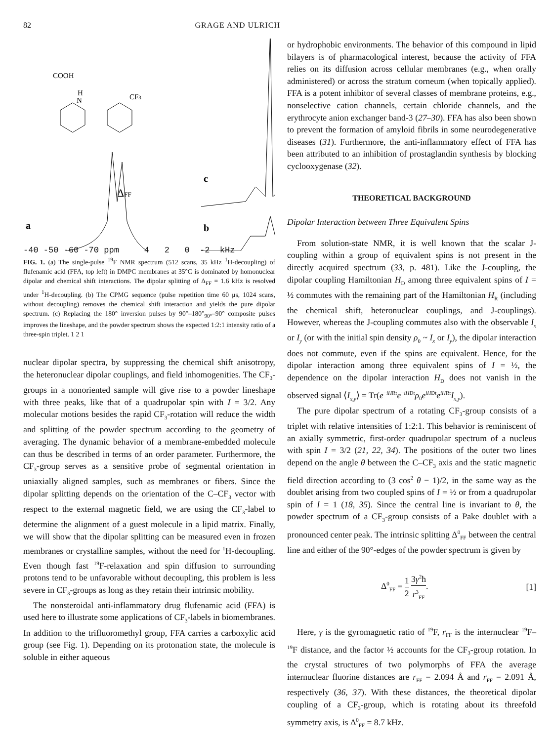82 GRAGE AND ULRICH
COOH
H
N
CF3
ΔFF
a
b
c
-40 -50 -60 -70 ppm 4 2 0 -2 kHz
FIG. 1. (a) The single-pulse <sup>19</sup>F NMR spectrum (512 scans, 35 kHz <sup>1</sup>H-decoupling) of flufenamic acid (FFA, top left) in DMPC membranes at 35°C is dominated by homonuclear dipolar and chemical shift interactions. The dipolar splitting of Δ<sub>FF</sub> = 1.6 kHz is resolved under <sup>1</sup>H-decoupling. (b) The CPMG sequence (pulse repetition time 60 μs, 1024 scans, without decoupling) removes the chemical shift interaction and yields the pure dipolar spectrum. (c) Replacing the 180° inversion pulses by 90°–180°<sub>90°</sub>–90° composite pulses improves the lineshape, and the powder spectrum shows the expected 1:2:1 intensity ratio of a three-spin triplet. 1 2 1
nuclear dipolar spectra, by suppressing the chemical shift anisotropy, the heteronuclear dipolar couplings, and field inhomogenities. The CF<sub>3</sub>-groups in a nonoriented sample will give rise to a powder lineshape with three peaks, like that of a quadrupolar spin with I = 3/2. Any molecular motions besides the rapid CF<sub>3</sub>-rotation will reduce the width and splitting of the powder spectrum according to the geometry of averaging. The dynamic behavior of a membrane-embedded molecule can thus be described in terms of an order parameter. Furthermore, the CF<sub>3</sub>-group serves as a sensitive probe of segmental orientation in uniaxially aligned samples, such as membranes or fibers. Since the dipolar splitting depends on the orientation of the C–CF<sub>3</sub> vector with respect to the external magnetic field, we are using the CF<sub>3</sub>-label to determine the alignment of a guest molecule in a lipid matrix. Finally, we will show that the dipolar splitting can be measured even in frozen membranes or crystalline samples, without the need for <sup>1</sup>H-decoupling. Even though fast <sup>19</sup>F-relaxation and spin diffusion to surrounding protons tend to be unfavorable without decoupling, this problem is less severe in CF<sub>3</sub>-groups as long as they retain their intrinsic mobility.
The nonsteroidal anti-inflammatory drug flufenamic acid (FFA) is used here to illustrate some applications of CF<sub>3</sub>-labels in biomembranes. In addition to the trifluoromethyl group, FFA carries a carboxylic acid group (see Fig. 1). Depending on its protonation state, the molecule is soluble in either aqueous
or hydrophobic environments. The behavior of this compound in lipid bilayers is of pharmacological interest, because the activity of FFA relies on its diffusion across cellular membranes (e.g., when orally administered) or across the stratum corneum (when topically applied). FFA is a potent inhibitor of several classes of membrane proteins, e.g., nonselective cation channels, certain chloride channels, and the erythrocyte anion exchanger band-3 (27–30). FFA has also been shown to prevent the formation of amyloid fibrils in some neurodegenerative diseases (31). Furthermore, the anti-inflammatory effect of FFA has been attributed to an inhibition of prostaglandin synthesis by blocking cyclooxygenase (32).
THEORETICAL BACKGROUND
Dipolar Interaction between Three Equivalent Spins
From solution-state NMR, it is well known that the scalar J-coupling within a group of equivalent spins is not present in the directly acquired spectrum (33, p. 481). Like the J-coupling, the dipolar coupling Hamiltonian H<sub>D</sub> among three equivalent spins of I = ½ commutes with the remaining part of the Hamiltonian H<sub>R</sub> (including the chemical shift, heteronuclear couplings, and J-couplings). However, whereas the J-coupling commutes also with the observable I<sub>x</sub> or I<sub>y</sub> (or with the initial spin density ρ<sub>0</sub> ~ I<sub>x</sub> or I<sub>y</sub>), the dipolar interaction does not commute, even if the spins are equivalent. Hence, for the dipolar interaction among three equivalent spins of I = ½, the dependence on the dipolar interaction H<sub>D</sub> does not vanish in the observed signal ⟨I<sub>x,y</sub>⟩ = Tr(e<sup>−iHRt</sup>e<sup>−iHDt</sup>ρ<sub>0</sub>e<sup>iHDt</sup>e<sup>iHRt</sup>I<sub>x,y</sub>).
The pure dipolar spectrum of a rotating CF<sub>3</sub>-group consists of a triplet with relative intensities of 1:2:1. This behavior is reminiscent of an axially symmetric, first-order quadrupolar spectrum of a nucleus with spin I = 3/2 (21, 22, 34). The positions of the outer two lines depend on the angle θ between the C–CF<sub>3</sub> axis and the static magnetic field direction according to (3 cos<sup>2</sup> θ − 1)/2, in the same way as the doublet arising from two coupled spins of I = ½ or from a quadrupolar spin of I = 1 (18, 35). Since the central line is invariant to θ, the powder spectrum of a CF<sub>3</sub>-group consists of a Pake doublet with a pronounced center peak. The intrinsic splitting Δ<sup>0</sup><sub>FF</sub> between the central line and either of the 90°-edges of the powder spectrum is given by
Δ<sup>0</sup><sub>FF</sub> = 1 2 3γ<sup>2</sup>ħ r<sup>3</sup><sub>FF</sub>. [1]
Here, γ is the gyromagnetic ratio of <sup>19</sup>F, r<sub>FF</sub> is the internuclear <sup>19</sup>F–<sup>19</sup>F distance, and the factor ½ accounts for the CF<sub>3</sub>-group rotation. In the crystal structures of two polymorphs of FFA the average internuclear fluorine distances are r<sub>FF</sub> = 2.094 Å and r<sub>FF</sub> = 2.091 Å, respectively (36, 37). With these distances, the theoretical dipolar coupling of a CF<sub>3</sub>-group, which is rotating about its threefold symmetry axis, is Δ<sup>0</sup><sub>FF</sub> = 8.7 kHz.